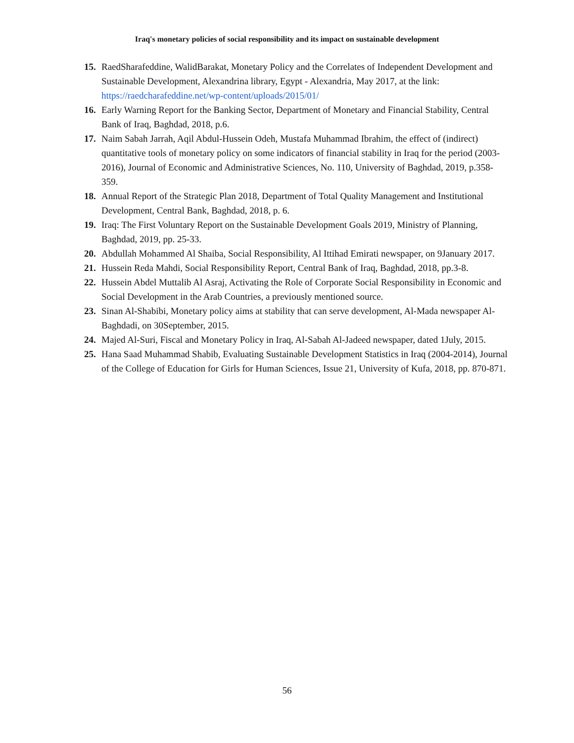Iraq's monetary policies of social responsibility and its impact on sustainable development
15. RaedSharafeddine, WalidBarakat, Monetary Policy and the Correlates of Independent Development and Sustainable Development, Alexandrina library, Egypt - Alexandria, May 2017, at the link: https://raedcharafeddine.net/wp-content/uploads/2015/01/
16. Early Warning Report for the Banking Sector, Department of Monetary and Financial Stability, Central Bank of Iraq, Baghdad, 2018, p.6.
17. Naim Sabah Jarrah, Aqil Abdul-Hussein Odeh, Mustafa Muhammad Ibrahim, the effect of (indirect) quantitative tools of monetary policy on some indicators of financial stability in Iraq for the period (2003-2016), Journal of Economic and Administrative Sciences, No. 110, University of Baghdad, 2019, p.358-359.
18. Annual Report of the Strategic Plan 2018, Department of Total Quality Management and Institutional Development, Central Bank, Baghdad, 2018, p. 6.
19. Iraq: The First Voluntary Report on the Sustainable Development Goals 2019, Ministry of Planning, Baghdad, 2019, pp. 25-33.
20. Abdullah Mohammed Al Shaiba, Social Responsibility, Al Ittihad Emirati newspaper, on 9January 2017.
21. Hussein Reda Mahdi, Social Responsibility Report, Central Bank of Iraq, Baghdad, 2018, pp.3-8.
22. Hussein Abdel Muttalib Al Asraj, Activating the Role of Corporate Social Responsibility in Economic and Social Development in the Arab Countries, a previously mentioned source.
23. Sinan Al-Shabibi, Monetary policy aims at stability that can serve development, Al-Mada newspaper Al-Baghdadi, on 30September, 2015.
24. Majed Al-Suri, Fiscal and Monetary Policy in Iraq, Al-Sabah Al-Jadeed newspaper, dated 1July, 2015.
25. Hana Saad Muhammad Shabib, Evaluating Sustainable Development Statistics in Iraq (2004-2014), Journal of the College of Education for Girls for Human Sciences, Issue 21, University of Kufa, 2018, pp. 870-871.
56